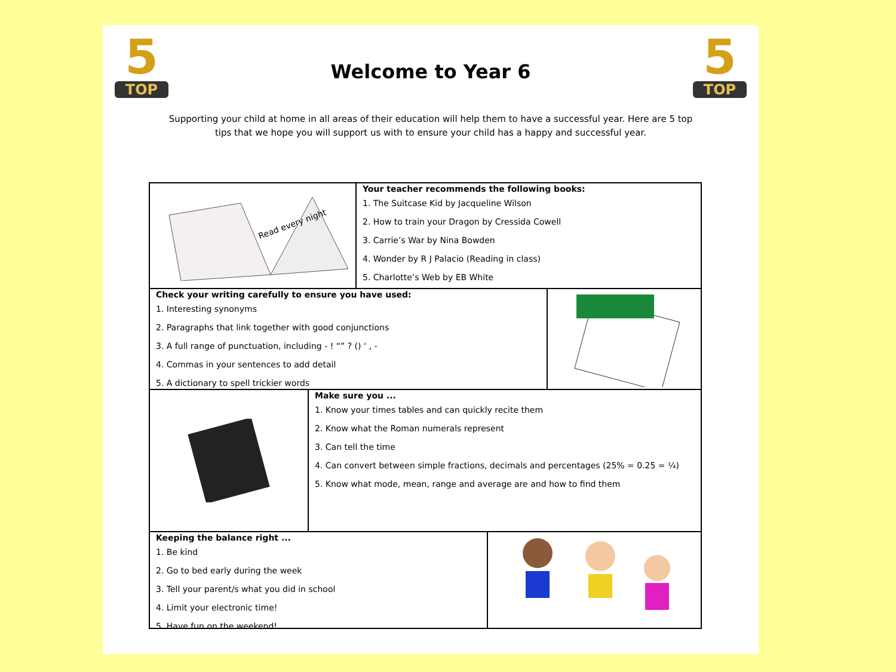5
TOP
Welcome to Year 6
5
TOP
Supporting your child at home in all areas of their education will help them to have a successful year. Here are 5 top tips that we hope you will support us with to ensure your child has a happy and successful year.
Read every night
Your teacher recommends the following books:
1. The Suitcase Kid by Jacqueline Wilson
2. How to train your Dragon by Cressida Cowell
3. Carrie’s War by Nina Bowden
4. Wonder by R J Palacio (Reading in class)
5. Charlotte’s Web by EB White
Check your writing carefully to ensure you have used:
1. Interesting synonyms
2. Paragraphs that link together with good conjunctions
3. A full range of punctuation, including - ! “” ? () ‘ , -
4. Commas in your sentences to add detail
5. A dictionary to spell trickier words
Make sure you ...
1. Know your times tables and can quickly recite them
2. Know what the Roman numerals represent
3. Can tell the time
4. Can convert between simple fractions, decimals and percentages (25% = 0.25 = ¼)
5. Know what mode, mean, range and average are and how to find them
Keeping the balance right ...
1. Be kind
2. Go to bed early during the week
3. Tell your parent/s what you did in school
4. Limit your electronic time!
5. Have fun on the weekend!